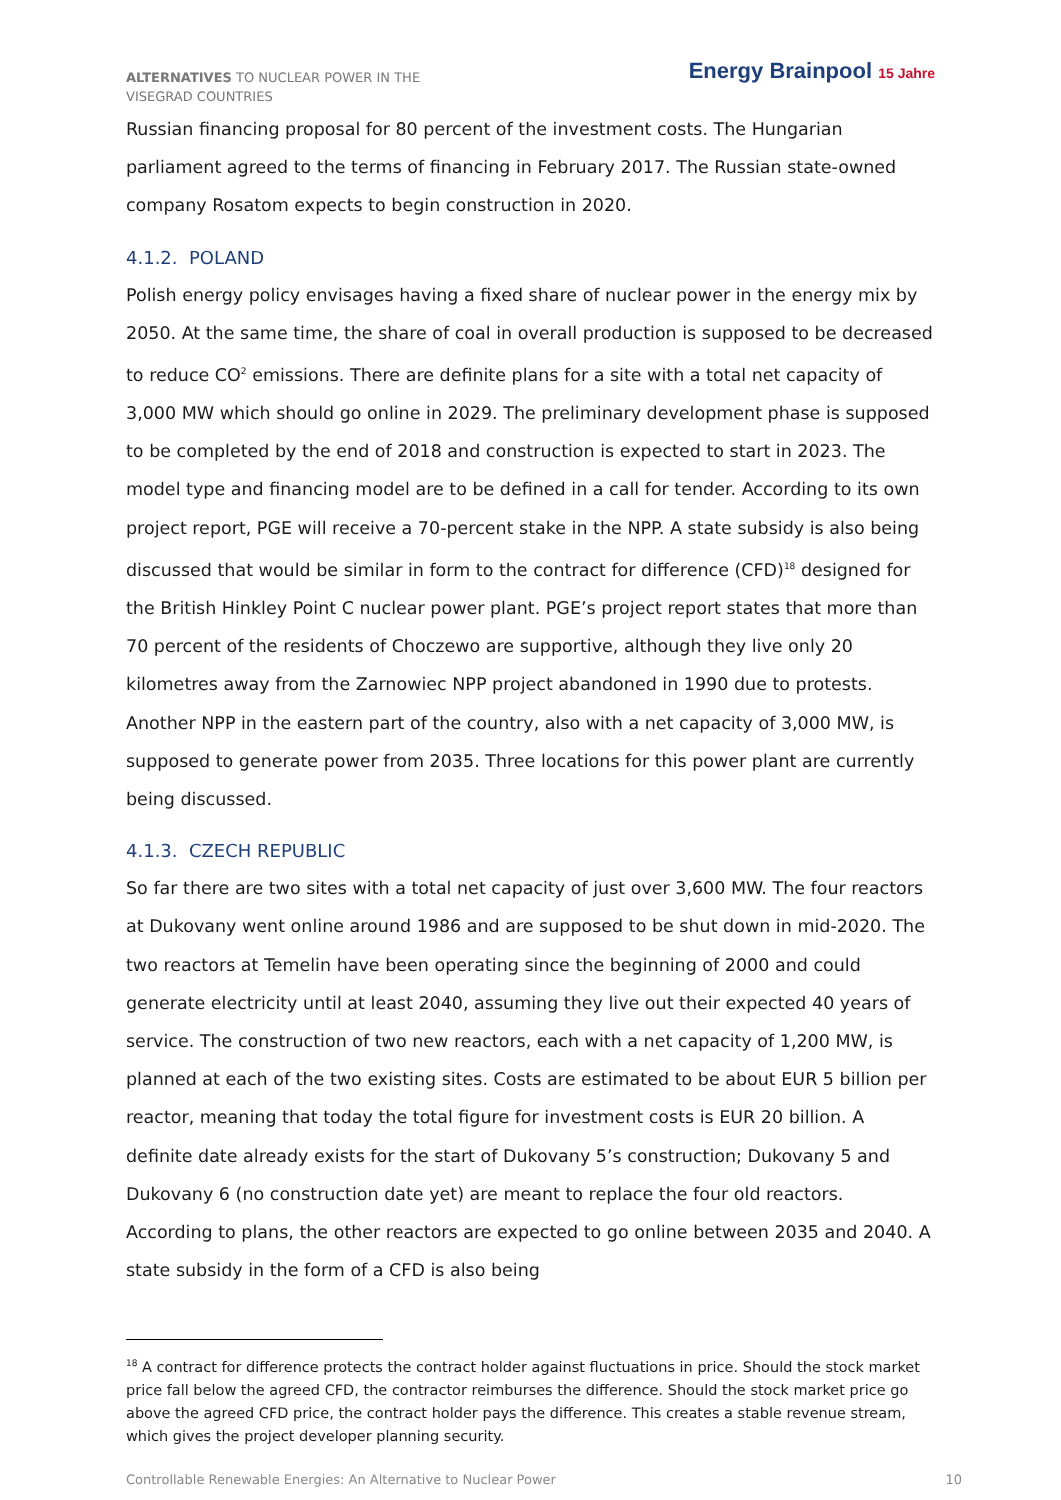ALTERNATIVES TO NUCLEAR POWER IN THE VISEGRAD COUNTRIES
Energy Brainpool 15 Jahre
Russian financing proposal for 80 percent of the investment costs. The Hungarian parliament agreed to the terms of financing in February 2017. The Russian state-owned company Rosatom expects to begin construction in 2020.
4.1.2. POLAND
Polish energy policy envisages having a fixed share of nuclear power in the energy mix by 2050. At the same time, the share of coal in overall production is supposed to be decreased to reduce CO<sup>2</sup> emissions. There are definite plans for a site with a total net capacity of 3,000 MW which should go online in 2029. The preliminary development phase is supposed to be completed by the end of 2018 and construction is expected to start in 2023. The model type and financing model are to be defined in a call for tender. According to its own project report, PGE will receive a 70-percent stake in the NPP. A state subsidy is also being discussed that would be similar in form to the contract for difference (CFD)<sup>18</sup> designed for the British Hinkley Point C nuclear power plant. PGE’s project report states that more than 70 percent of the residents of Choczewo are supportive, although they live only 20 kilometres away from the Zarnowiec NPP project abandoned in 1990 due to protests. Another NPP in the eastern part of the country, also with a net capacity of 3,000 MW, is supposed to generate power from 2035. Three locations for this power plant are currently being discussed.
4.1.3. CZECH REPUBLIC
So far there are two sites with a total net capacity of just over 3,600 MW. The four reactors at Dukovany went online around 1986 and are supposed to be shut down in mid-2020. The two reactors at Temelin have been operating since the beginning of 2000 and could generate electricity until at least 2040, assuming they live out their expected 40 years of service. The construction of two new reactors, each with a net capacity of 1,200 MW, is planned at each of the two existing sites. Costs are estimated to be about EUR 5 billion per reactor, meaning that today the total figure for investment costs is EUR 20 billion. A definite date already exists for the start of Dukovany 5’s construction; Dukovany 5 and Dukovany 6 (no construction date yet) are meant to replace the four old reactors. According to plans, the other reactors are expected to go online between 2035 and 2040. A state subsidy in the form of a CFD is also being
<sup>18</sup> A contract for difference protects the contract holder against fluctuations in price. Should the stock market price fall below the agreed CFD, the contractor reimburses the difference. Should the stock market price go above the agreed CFD price, the contract holder pays the difference. This creates a stable revenue stream, which gives the project developer planning security.
Controllable Renewable Energies: An Alternative to Nuclear Power 10